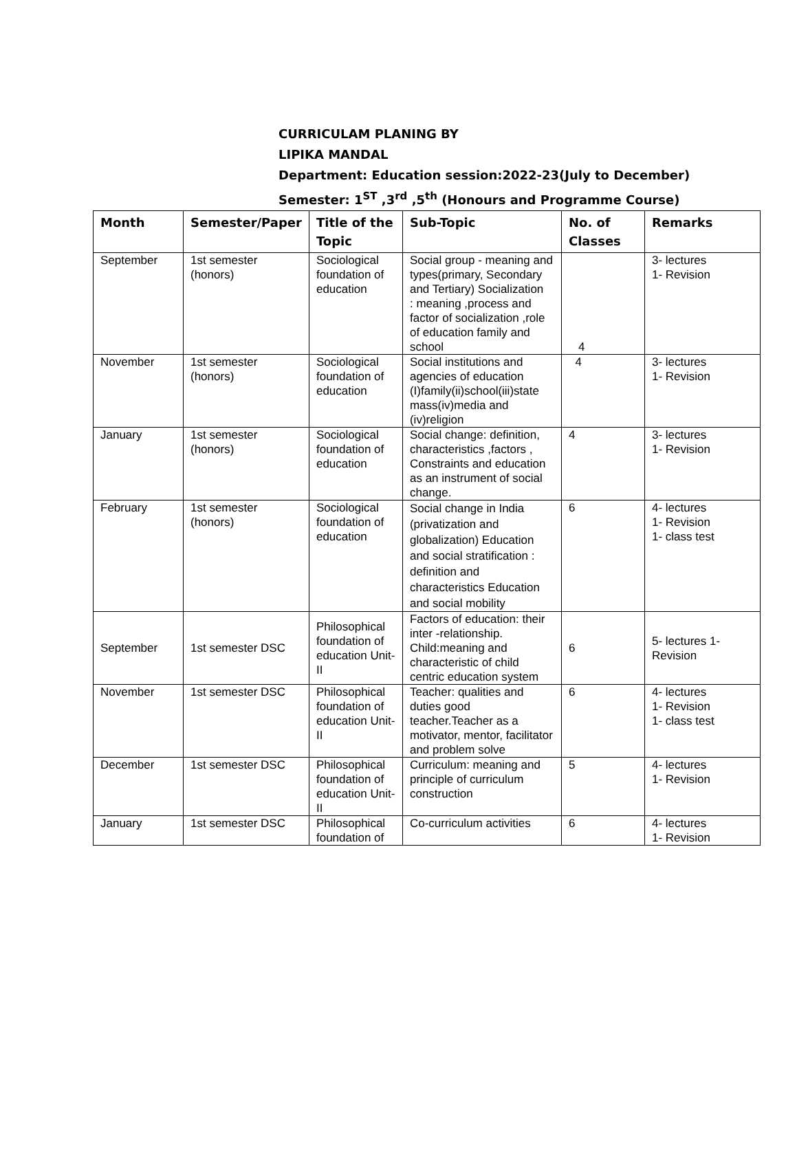CURRICULAM PLANING BY
LIPIKA MANDAL
Department: Education session:2022-23(July to December)
Semester: 1<sup>ST</sup> ,3<sup>rd</sup> ,5<sup>th</sup> (Honours and Programme Course)
| Month | Semester/Paper | Title of the Topic | Sub-Topic | No. of Classes | Remarks |
| --- | --- | --- | --- | --- | --- |
| September | 1st semester (honors) | Sociological foundation of education | Social group - meaning and types(primary, Secondary and Tertiary) Socialization : meaning ,process and factor of socialization ,role of education family and school | 4 | 3- lectures 1- Revision |
| November | 1st semester (honors) | Sociological foundation of education | Social institutions and agencies of education (I)family(ii)school(iii)state mass(iv)media and (iv)religion | 4 | 3- lectures 1- Revision |
| January | 1st semester (honors) | Sociological foundation of education | Social change: definition, characteristics ,factors , Constraints and education as an instrument of social change. | 4 | 3- lectures 1- Revision |
| February | 1st semester (honors) | Sociological foundation of education | Social change in India (privatization and globalization) Education and social stratification : definition and characteristics Education and social mobility | 6 | 4- lectures 1- Revision 1- class test |
| September | 1st semester DSC | Philosophical foundation of education Unit-II | Factors of education: their inter -relationship. Child:meaning and characteristic of child centric education system | 6 | 5- lectures 1- Revision |
| November | 1st semester DSC | Philosophical foundation of education Unit-II | Teacher: qualities and duties good teacher.Teacher as a motivator, mentor, facilitator and problem solve | 6 | 4- lectures 1- Revision 1- class test |
| December | 1st semester DSC | Philosophical foundation of education Unit-II | Curriculum: meaning and principle of curriculum construction | 5 | 4- lectures 1- Revision |
| January | 1st semester DSC | Philosophical foundation of | Co-curriculum activities | 6 | 4- lectures 1- Revision |